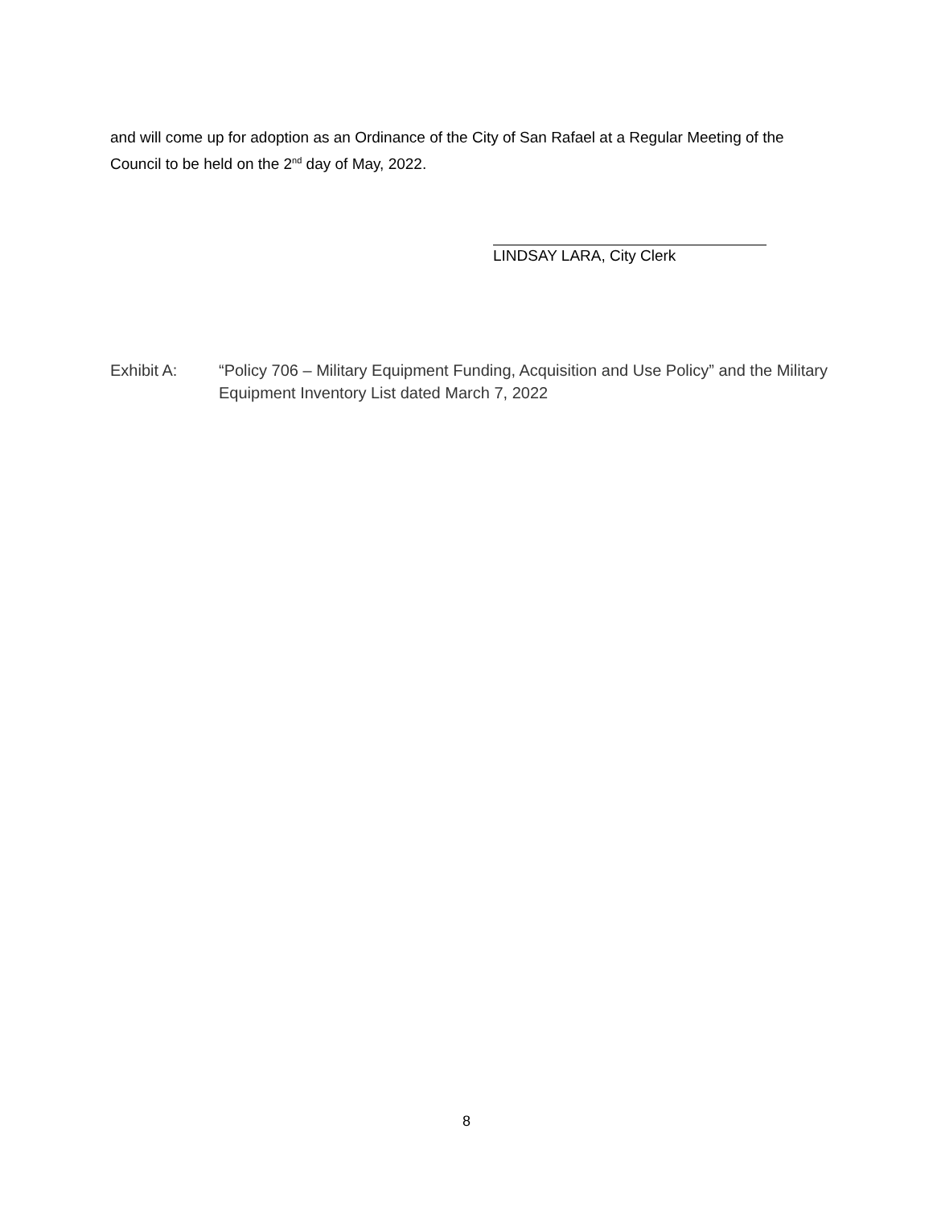and will come up for adoption as an Ordinance of the City of San Rafael at a Regular Meeting of the Council to be held on the 2<sup>nd</sup> day of May, 2022.
LINDSAY LARA, City Clerk
Exhibit A: “Policy 706 – Military Equipment Funding, Acquisition and Use Policy” and the Military Equipment Inventory List dated March 7, 2022
8